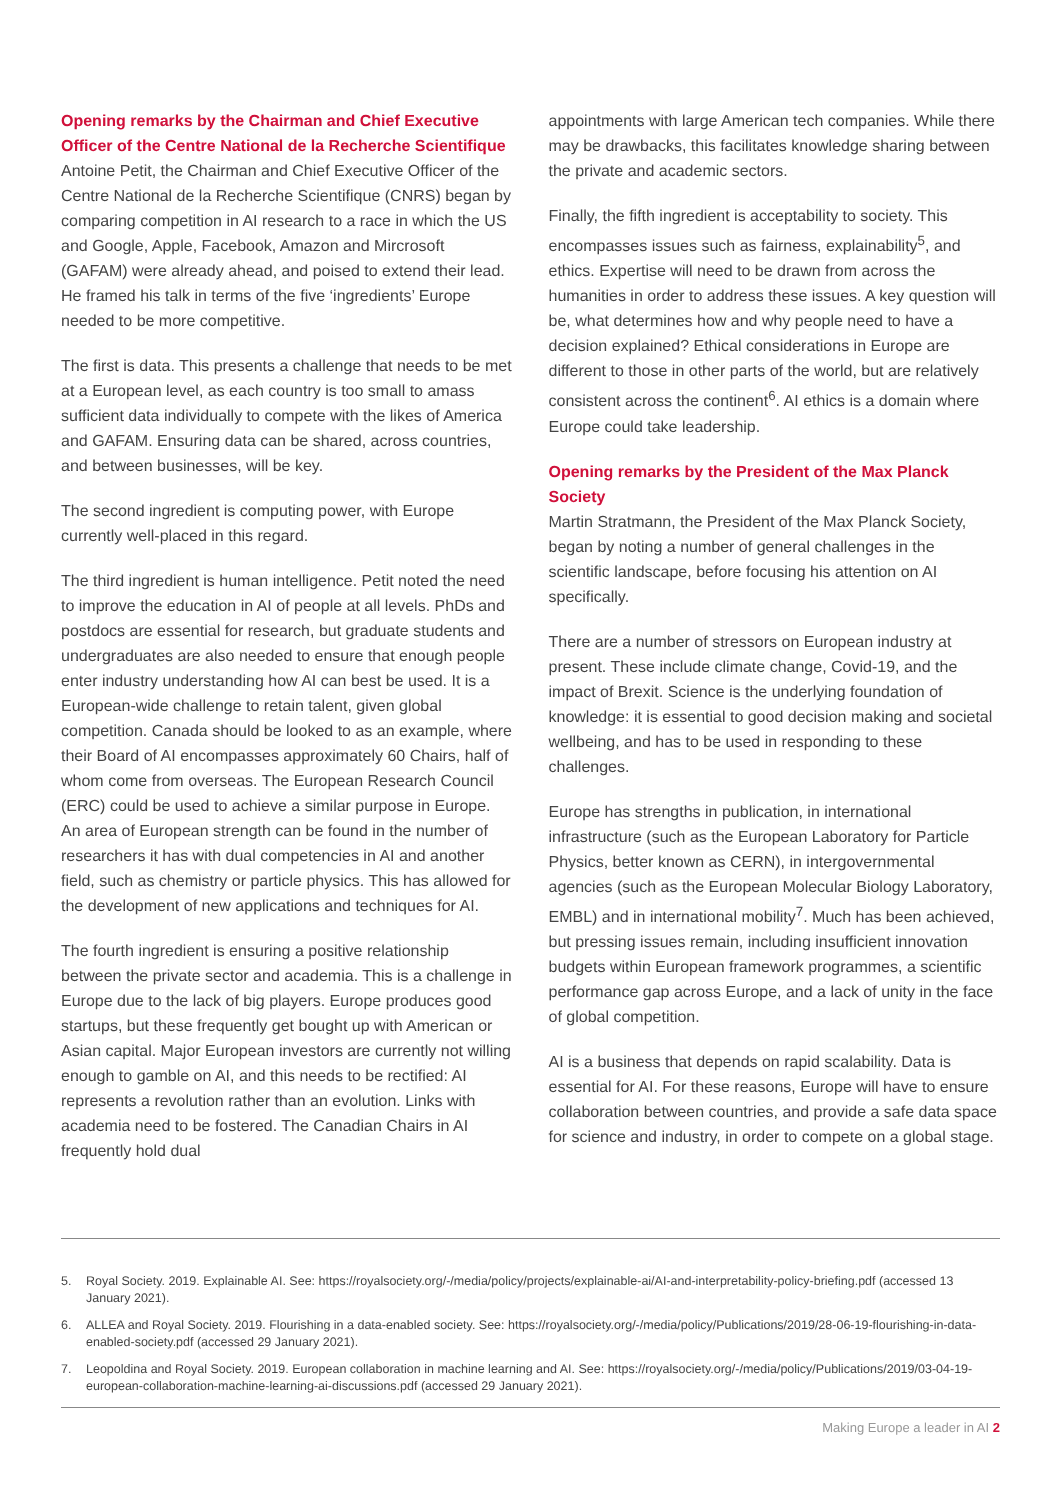Opening remarks by the Chairman and Chief Executive Officer of the Centre National de la Recherche Scientifique
Antoine Petit, the Chairman and Chief Executive Officer of the Centre National de la Recherche Scientifique (CNRS) began by comparing competition in AI research to a race in which the US and Google, Apple, Facebook, Amazon and Mircrosoft (GAFAM) were already ahead, and poised to extend their lead. He framed his talk in terms of the five ‘ingredients’ Europe needed to be more competitive.
The first is data. This presents a challenge that needs to be met at a European level, as each country is too small to amass sufficient data individually to compete with the likes of America and GAFAM. Ensuring data can be shared, across countries, and between businesses, will be key.
The second ingredient is computing power, with Europe currently well-placed in this regard.
The third ingredient is human intelligence. Petit noted the need to improve the education in AI of people at all levels. PhDs and postdocs are essential for research, but graduate students and undergraduates are also needed to ensure that enough people enter industry understanding how AI can best be used. It is a European-wide challenge to retain talent, given global competition. Canada should be looked to as an example, where their Board of AI encompasses approximately 60 Chairs, half of whom come from overseas. The European Research Council (ERC) could be used to achieve a similar purpose in Europe. An area of European strength can be found in the number of researchers it has with dual competencies in AI and another field, such as chemistry or particle physics. This has allowed for the development of new applications and techniques for AI.
The fourth ingredient is ensuring a positive relationship between the private sector and academia. This is a challenge in Europe due to the lack of big players. Europe produces good startups, but these frequently get bought up with American or Asian capital. Major European investors are currently not willing enough to gamble on AI, and this needs to be rectified: AI represents a revolution rather than an evolution. Links with academia need to be fostered. The Canadian Chairs in AI frequently hold dual
appointments with large American tech companies. While there may be drawbacks, this facilitates knowledge sharing between the private and academic sectors.
Finally, the fifth ingredient is acceptability to society. This encompasses issues such as fairness, explainability<sup>5</sup>, and ethics. Expertise will need to be drawn from across the humanities in order to address these issues. A key question will be, what determines how and why people need to have a decision explained? Ethical considerations in Europe are different to those in other parts of the world, but are relatively consistent across the continent<sup>6</sup>. AI ethics is a domain where Europe could take leadership.
Opening remarks by the President of the Max Planck Society
Martin Stratmann, the President of the Max Planck Society, began by noting a number of general challenges in the scientific landscape, before focusing his attention on AI specifically.
There are a number of stressors on European industry at present. These include climate change, Covid-19, and the impact of Brexit. Science is the underlying foundation of knowledge: it is essential to good decision making and societal wellbeing, and has to be used in responding to these challenges.
Europe has strengths in publication, in international infrastructure (such as the European Laboratory for Particle Physics, better known as CERN), in intergovernmental agencies (such as the European Molecular Biology Laboratory, EMBL) and in international mobility<sup>7</sup>. Much has been achieved, but pressing issues remain, including insufficient innovation budgets within European framework programmes, a scientific performance gap across Europe, and a lack of unity in the face of global competition.
AI is a business that depends on rapid scalability. Data is essential for AI. For these reasons, Europe will have to ensure collaboration between countries, and provide a safe data space for science and industry, in order to compete on a global stage.
5. Royal Society. 2019. Explainable AI. See: https://royalsociety.org/-/media/policy/projects/explainable-ai/AI-and-interpretability-policy-briefing.pdf (accessed 13 January 2021).
6. ALLEA and Royal Society. 2019. Flourishing in a data-enabled society. See: https://royalsociety.org/-/media/policy/Publications/2019/28-06-19-flourishing-in-data-enabled-society.pdf (accessed 29 January 2021).
7. Leopoldina and Royal Society. 2019. European collaboration in machine learning and AI. See: https://royalsociety.org/-/media/policy/Publications/2019/03-04-19-european-collaboration-machine-learning-ai-discussions.pdf (accessed 29 January 2021).
Making Europe a leader in AI 2